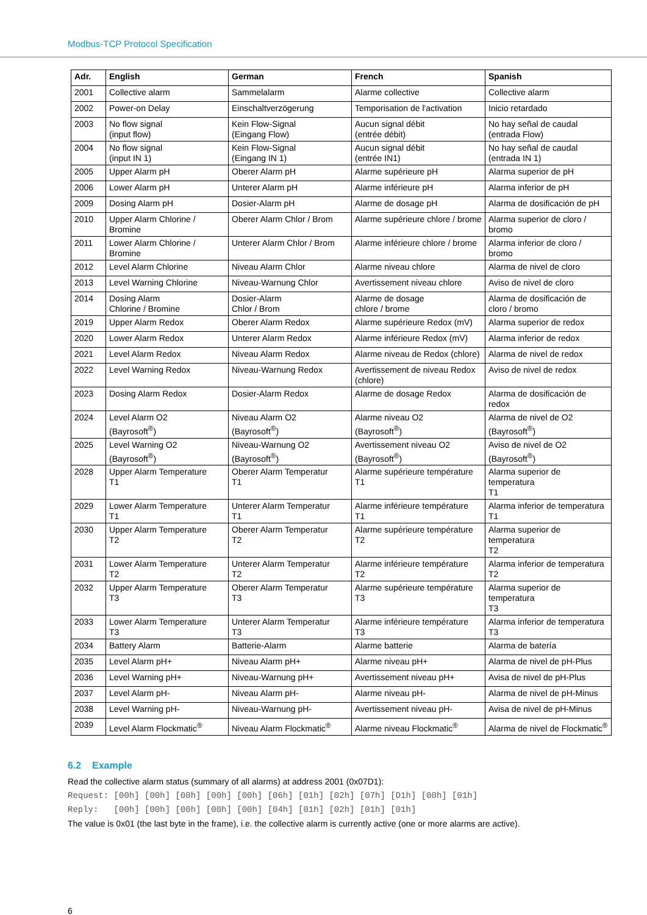Modbus-TCP Protocol Specification
| Adr. | English | German | French | Spanish |
| --- | --- | --- | --- | --- |
| 2001 | Collective alarm | Sammelalarm | Alarme collective | Collective alarm |
| 2002 | Power-on Delay | Einschaltverzögerung | Temporisation de l'activation | Inicio retardado |
| 2003 | No flow signal (input flow) | Kein Flow-Signal (Eingang Flow) | Aucun signal débit (entrée débit) | No hay señal de caudal (entrada Flow) |
| 2004 | No flow signal (input IN 1) | Kein Flow-Signal (Eingang IN 1) | Aucun signal débit (entrée IN1) | No hay señal de caudal (entrada IN 1) |
| 2005 | Upper Alarm pH | Oberer Alarm pH | Alarme supérieure pH | Alarma superior de pH |
| 2006 | Lower Alarm pH | Unterer Alarm pH | Alarme inférieure pH | Alarma inferior de pH |
| 2009 | Dosing Alarm pH | Dosier-Alarm pH | Alarme de dosage pH | Alarma de dosificación de pH |
| 2010 | Upper Alarm Chlorine / Bromine | Oberer Alarm Chlor / Brom | Alarme supérieure chlore / brome | Alarma superior de cloro / bromo |
| 2011 | Lower Alarm Chlorine / Bromine | Unterer Alarm Chlor / Brom | Alarme inférieure chlore / brome | Alarma inferior de cloro / bromo |
| 2012 | Level Alarm Chlorine | Niveau Alarm Chlor | Alarme niveau chlore | Alarma de nivel de cloro |
| 2013 | Level Warning Chlorine | Niveau-Warnung Chlor | Avertissement niveau chlore | Aviso de nivel de cloro |
| 2014 | Dosing Alarm Chlorine / Bromine | Dosier-Alarm Chlor / Brom | Alarme de dosage chlore / brome | Alarma de dosificación de cloro / bromo |
| 2019 | Upper Alarm Redox | Oberer Alarm Redox | Alarme supérieure Redox (mV) | Alarma superior de redox |
| 2020 | Lower Alarm Redox | Unterer Alarm Redox | Alarme inférieure Redox (mV) | Alarma inferior de redox |
| 2021 | Level Alarm Redox | Niveau Alarm Redox | Alarme niveau de Redox (chlore) | Alarma de nivel de redox |
| 2022 | Level Warning Redox | Niveau-Warnung Redox | Avertissement de niveau Redox (chlore) | Aviso de nivel de redox |
| 2023 | Dosing Alarm Redox | Dosier-Alarm Redox | Alarme de dosage Redox | Alarma de dosificación de redox |
| 2024 | Level Alarm O2 (Bayrosoft<sup>®</sup>) | Niveau Alarm O2 (Bayrosoft<sup>®</sup>) | Alarme niveau O2 (Bayrosoft<sup>®</sup>) | Alarma de nivel de O2 (Bayrosoft<sup>®</sup>) |
| 2025 | Level Warning O2 (Bayrosoft<sup>®</sup>) | Niveau-Warnung O2 (Bayrosoft<sup>®</sup>) | Avertissement niveau O2 (Bayrosoft<sup>®</sup>) | Aviso de nivel de O2 (Bayrosoft<sup>®</sup>) |
| 2028 | Upper Alarm Temperature T1 | Oberer Alarm Temperatur T1 | Alarme supérieure température T1 | Alarma superior de temperatura T1 |
| 2029 | Lower Alarm Temperature T1 | Unterer Alarm Temperatur T1 | Alarme inférieure température T1 | Alarma inferior de temperatura T1 |
| 2030 | Upper Alarm Temperature T2 | Oberer Alarm Temperatur T2 | Alarme supérieure température T2 | Alarma superior de temperatura T2 |
| 2031 | Lower Alarm Temperature T2 | Unterer Alarm Temperatur T2 | Alarme inférieure température T2 | Alarma inferior de temperatura T2 |
| 2032 | Upper Alarm Temperature T3 | Oberer Alarm Temperatur T3 | Alarme supérieure température T3 | Alarma superior de temperatura T3 |
| 2033 | Lower Alarm Temperature T3 | Unterer Alarm Temperatur T3 | Alarme inférieure température T3 | Alarma inferior de temperatura T3 |
| 2034 | Battery Alarm | Batterie-Alarm | Alarme batterie | Alarma de batería |
| 2035 | Level Alarm pH+ | Niveau Alarm pH+ | Alarme niveau pH+ | Alarma de nivel de pH-Plus |
| 2036 | Level Warning pH+ | Niveau-Warnung pH+ | Avertissement niveau pH+ | Avisa de nivel de pH-Plus |
| 2037 | Level Alarm pH- | Niveau Alarm pH- | Alarme niveau pH- | Alarma de nivel de pH-Minus |
| 2038 | Level Warning pH- | Niveau-Warnung pH- | Avertissement niveau pH- | Avisa de nivel de pH-Minus |
| 2039 | Level Alarm Flockmatic<sup>®</sup> | Niveau Alarm Flockmatic<sup>®</sup> | Alarme niveau Flockmatic<sup>®</sup> | Alarma de nivel de Flockmatic<sup>®</sup> |
6.2 Example
Read the collective alarm status (summary of all alarms) at address 2001 (0x07D1):
Request: [00h] [00h] [00h] [00h] [00h] [06h] [01h] [02h] [07h] [D1h] [00h] [01h]
Reply: [00h] [00h] [00h] [00h] [00h] [04h] [01h] [02h] [01h] [01h]
The value is 0x01 (the last byte in the frame), i.e. the collective alarm is currently active (one or more alarms are active).
6